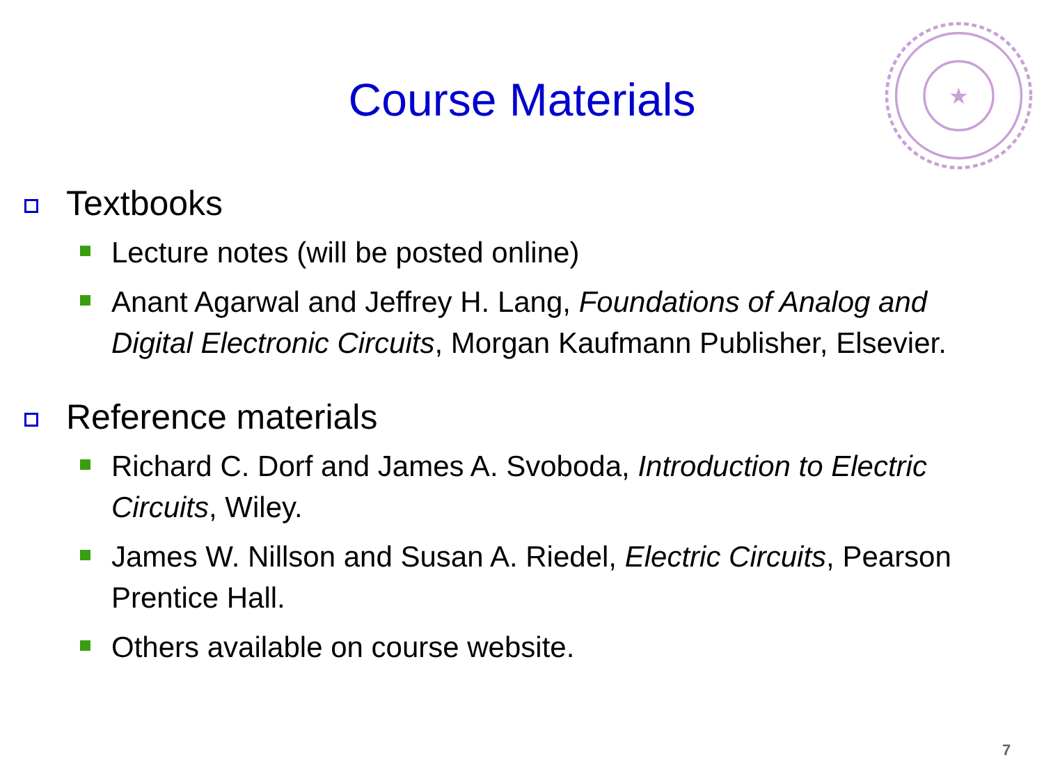★
Course Materials
Textbooks
Lecture notes (will be posted online)
Anant Agarwal and Jeffrey H. Lang, Foundations of Analog and Digital Electronic Circuits, Morgan Kaufmann Publisher, Elsevier.
Reference materials
Richard C. Dorf and James A. Svoboda, Introduction to Electric Circuits, Wiley.
James W. Nillson and Susan A. Riedel, Electric Circuits, Pearson Prentice Hall.
Others available on course website.
7